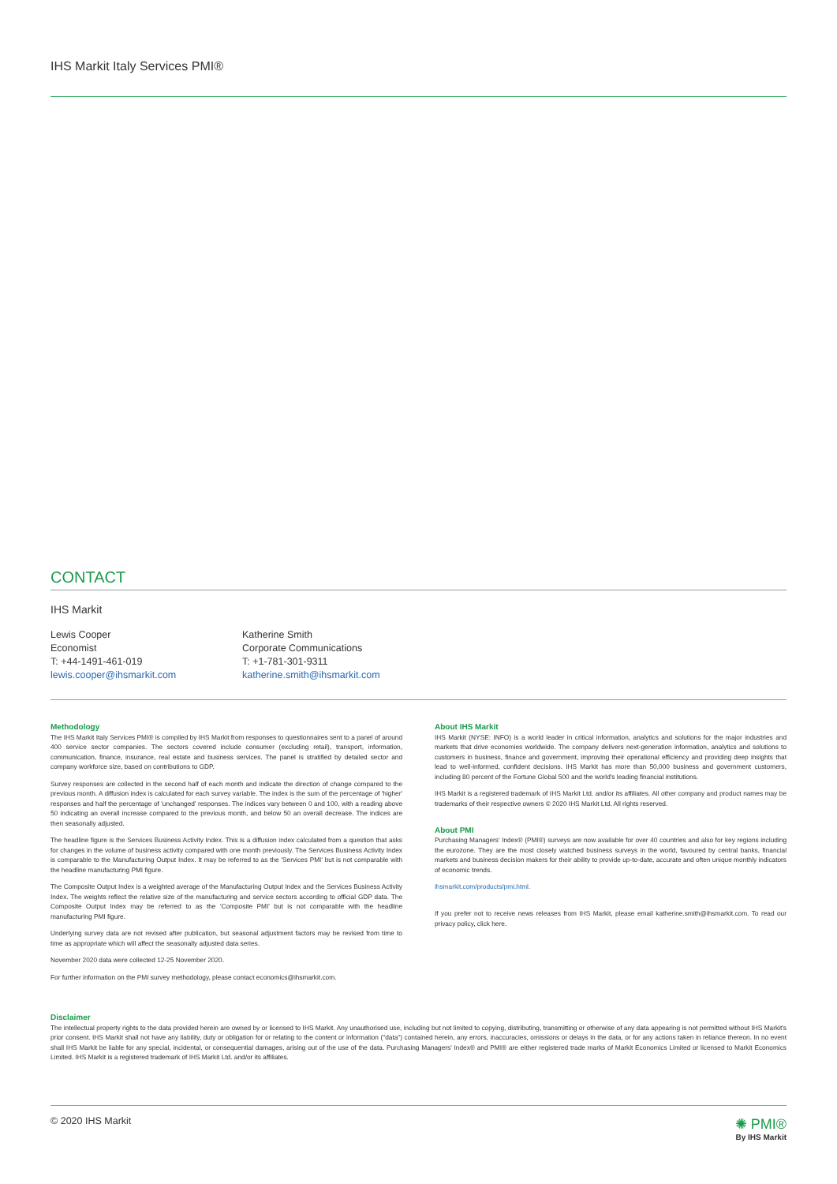IHS Markit Italy Services PMI®
CONTACT
IHS Markit
Lewis Cooper
Economist
T: +44-1491-461-019
lewis.cooper@ihsmarkit.com
Katherine Smith
Corporate Communications
T: +1-781-301-9311
katherine.smith@ihsmarkit.com
Methodology
The IHS Markit Italy Services PMI® is compiled by IHS Markit from responses to questionnaires sent to a panel of around 400 service sector companies. The sectors covered include consumer (excluding retail), transport, information, communication, finance, insurance, real estate and business services. The panel is stratified by detailed sector and company workforce size, based on contributions to GDP.
Survey responses are collected in the second half of each month and indicate the direction of change compared to the previous month. A diffusion index is calculated for each survey variable. The index is the sum of the percentage of 'higher' responses and half the percentage of 'unchanged' responses. The indices vary between 0 and 100, with a reading above 50 indicating an overall increase compared to the previous month, and below 50 an overall decrease. The indices are then seasonally adjusted.
The headline figure is the Services Business Activity Index. This is a diffusion index calculated from a question that asks for changes in the volume of business activity compared with one month previously. The Services Business Activity Index is comparable to the Manufacturing Output Index. It may be referred to as the 'Services PMI' but is not comparable with the headline manufacturing PMI figure.
The Composite Output Index is a weighted average of the Manufacturing Output Index and the Services Business Activity Index. The weights reflect the relative size of the manufacturing and service sectors according to official GDP data. The Composite Output Index may be referred to as the 'Composite PMI' but is not comparable with the headline manufacturing PMI figure.
Underlying survey data are not revised after publication, but seasonal adjustment factors may be revised from time to time as appropriate which will affect the seasonally adjusted data series.
November 2020 data were collected 12-25 November 2020.
For further information on the PMI survey methodology, please contact economics@ihsmarkit.com.
About IHS Markit
IHS Markit (NYSE: INFO) is a world leader in critical information, analytics and solutions for the major industries and markets that drive economies worldwide. The company delivers next-generation information, analytics and solutions to customers in business, finance and government, improving their operational efficiency and providing deep insights that lead to well-informed, confident decisions. IHS Markit has more than 50,000 business and government customers, including 80 percent of the Fortune Global 500 and the world's leading financial institutions.
IHS Markit is a registered trademark of IHS Markit Ltd. and/or its affiliates. All other company and product names may be trademarks of their respective owners © 2020 IHS Markit Ltd. All rights reserved.
About PMI
Purchasing Managers' Index® (PMI®) surveys are now available for over 40 countries and also for key regions including the eurozone. They are the most closely watched business surveys in the world, favoured by central banks, financial markets and business decision makers for their ability to provide up-to-date, accurate and often unique monthly indicators of economic trends.
ihsmarkit.com/products/pmi.html.
If you prefer not to receive news releases from IHS Markit, please email katherine.smith@ihsmarkit.com. To read our privacy policy, click here.
Disclaimer
The intellectual property rights to the data provided herein are owned by or licensed to IHS Markit. Any unauthorised use, including but not limited to copying, distributing, transmitting or otherwise of any data appearing is not permitted without IHS Markit's prior consent. IHS Markit shall not have any liability, duty or obligation for or relating to the content or information ("data") contained herein, any errors, inaccuracies, omissions or delays in the data, or for any actions taken in reliance thereon. In no event shall IHS Markit be liable for any special, incidental, or consequential damages, arising out of the use of the data. Purchasing Managers' Index® and PMI® are either registered trade marks of Markit Economics Limited or licensed to Markit Economics Limited. IHS Markit is a registered trademark of IHS Markit Ltd. and/or its affiliates.
© 2020 IHS Markit
✺ PMI®
By IHS Markit